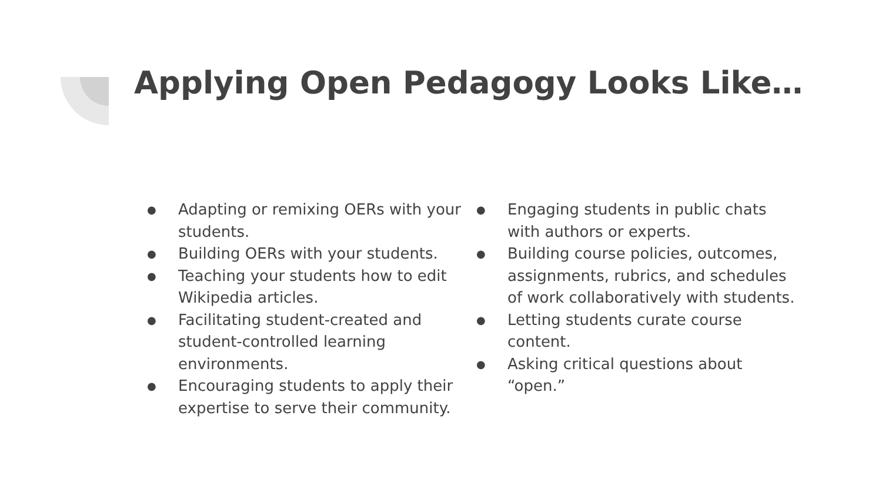Applying Open Pedagogy Looks Like…
● Adapting or remixing OERs with your students.
● Building OERs with your students.
● Teaching your students how to edit Wikipedia articles.
● Facilitating student-created and student-controlled learning environments.
● Encouraging students to apply their expertise to serve their community.
● Engaging students in public chats with authors or experts.
● Building course policies, outcomes, assignments, rubrics, and schedules of work collaboratively with students.
● Letting students curate course content.
● Asking critical questions about “open.”